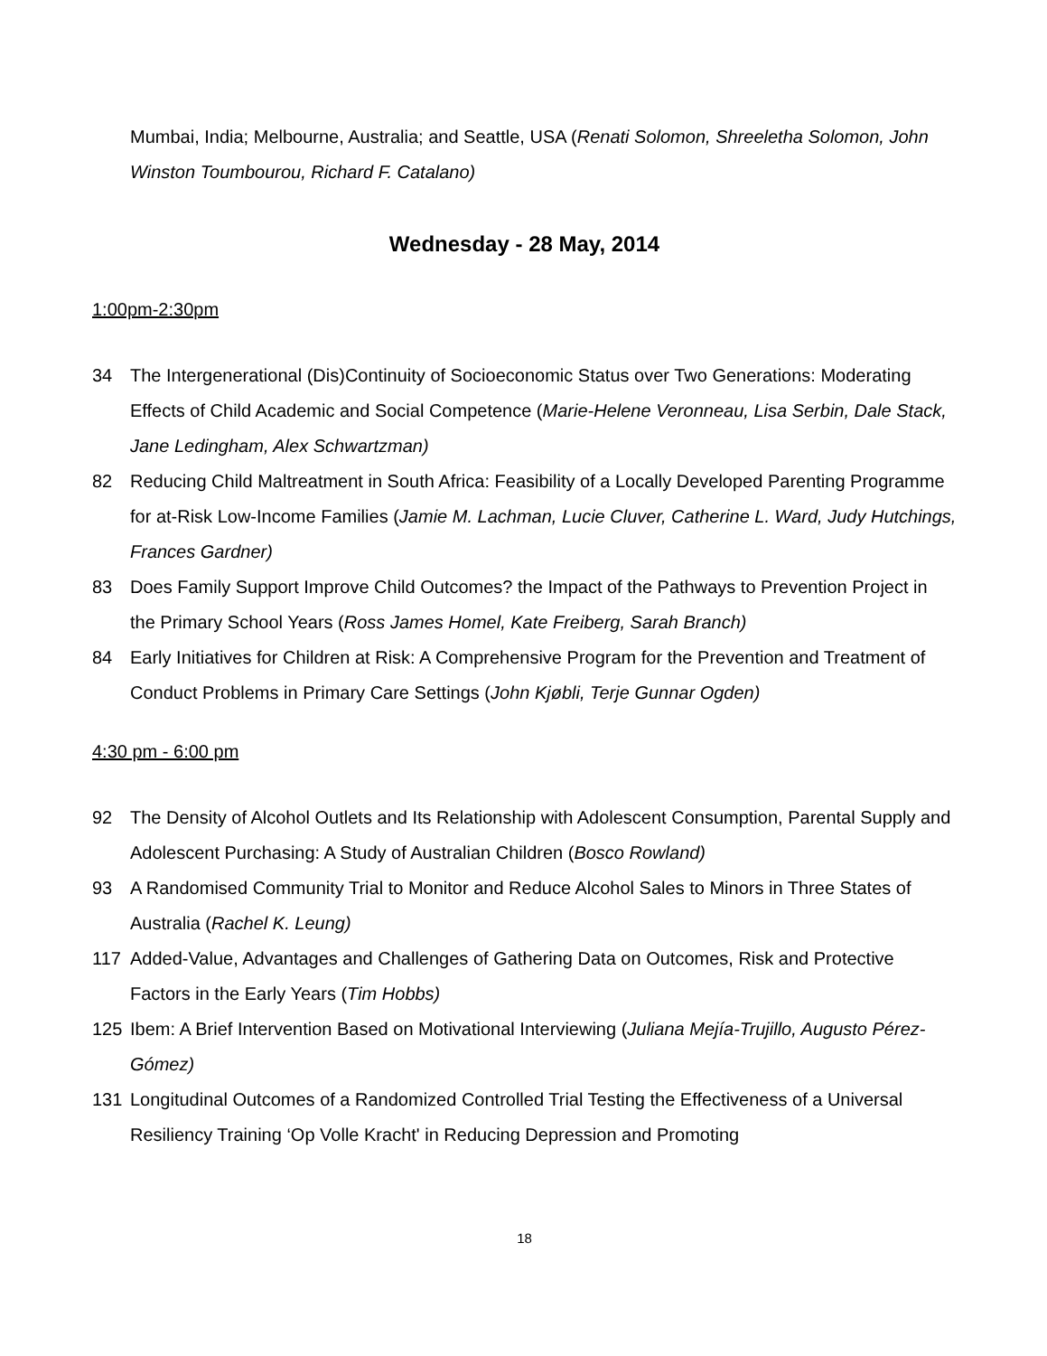Mumbai, India; Melbourne, Australia; and Seattle, USA (Renati Solomon, Shreeletha Solomon, John Winston Toumbourou, Richard F. Catalano)
Wednesday - 28 May, 2014
1:00pm-2:30pm
34 The Intergenerational (Dis)Continuity of Socioeconomic Status over Two Generations: Moderating Effects of Child Academic and Social Competence (Marie-Helene Veronneau, Lisa Serbin, Dale Stack, Jane Ledingham, Alex Schwartzman)
82 Reducing Child Maltreatment in South Africa: Feasibility of a Locally Developed Parenting Programme for at-Risk Low-Income Families (Jamie M. Lachman, Lucie Cluver, Catherine L. Ward, Judy Hutchings, Frances Gardner)
83 Does Family Support Improve Child Outcomes? the Impact of the Pathways to Prevention Project in the Primary School Years (Ross James Homel, Kate Freiberg, Sarah Branch)
84 Early Initiatives for Children at Risk: A Comprehensive Program for the Prevention and Treatment of Conduct Problems in Primary Care Settings (John Kjøbli, Terje Gunnar Ogden)
4:30 pm - 6:00 pm
92 The Density of Alcohol Outlets and Its Relationship with Adolescent Consumption, Parental Supply and Adolescent Purchasing: A Study of Australian Children (Bosco Rowland)
93 A Randomised Community Trial to Monitor and Reduce Alcohol Sales to Minors in Three States of Australia (Rachel K. Leung)
117 Added-Value, Advantages and Challenges of Gathering Data on Outcomes, Risk and Protective Factors in the Early Years (Tim Hobbs)
125 Ibem: A Brief Intervention Based on Motivational Interviewing (Juliana Mejía-Trujillo, Augusto Pérez-Gómez)
131 Longitudinal Outcomes of a Randomized Controlled Trial Testing the Effectiveness of a Universal Resiliency Training ‘Op Volle Kracht' in Reducing Depression and Promoting
18